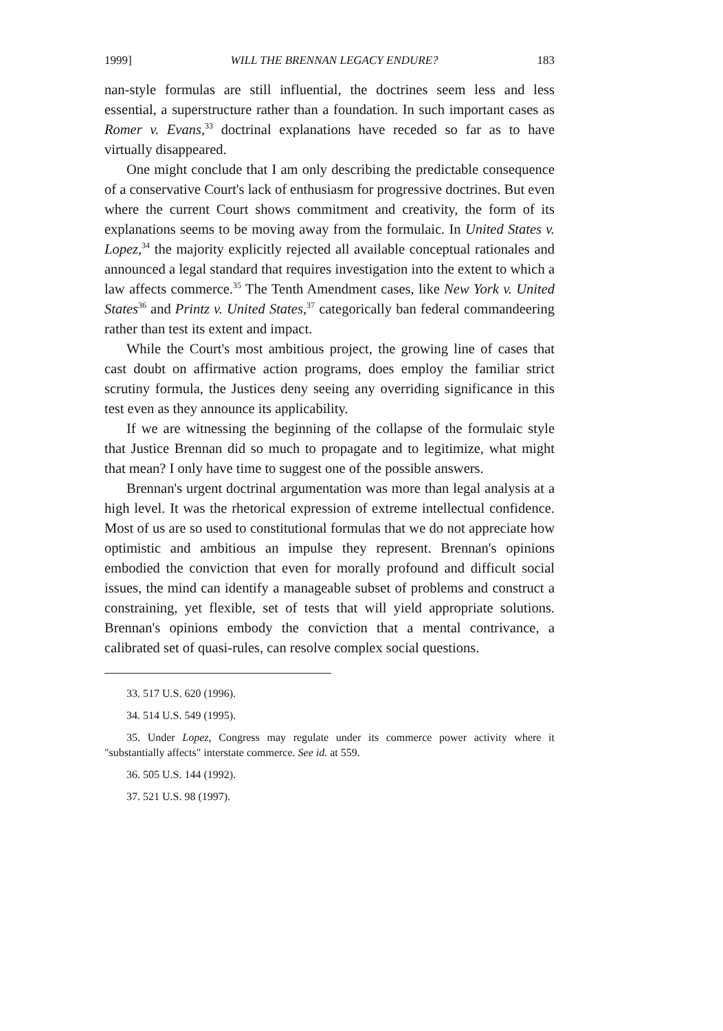1999] WILL THE BRENNAN LEGACY ENDURE? 183
nan-style formulas are still influential, the doctrines seem less and less essential, a superstructure rather than a foundation. In such important cases as Romer v. Evans,<sup>33</sup> doctrinal explanations have receded so far as to have virtually disappeared.
One might conclude that I am only describing the predictable consequence of a conservative Court's lack of enthusiasm for progressive doctrines. But even where the current Court shows commitment and creativity, the form of its explanations seems to be moving away from the formulaic. In United States v. Lopez,<sup>34</sup> the majority explicitly rejected all available conceptual rationales and announced a legal standard that requires investigation into the extent to which a law affects commerce.<sup>35</sup> The Tenth Amendment cases, like New York v. United States<sup>36</sup> and Printz v. United States,<sup>37</sup> categorically ban federal commandeering rather than test its extent and impact.
While the Court's most ambitious project, the growing line of cases that cast doubt on affirmative action programs, does employ the familiar strict scrutiny formula, the Justices deny seeing any overriding significance in this test even as they announce its applicability.
If we are witnessing the beginning of the collapse of the formulaic style that Justice Brennan did so much to propagate and to legitimize, what might that mean? I only have time to suggest one of the possible answers.
Brennan's urgent doctrinal argumentation was more than legal analysis at a high level. It was the rhetorical expression of extreme intellectual confidence. Most of us are so used to constitutional formulas that we do not appreciate how optimistic and ambitious an impulse they represent. Brennan's opinions embodied the conviction that even for morally profound and difficult social issues, the mind can identify a manageable subset of problems and construct a constraining, yet flexible, set of tests that will yield appropriate solutions. Brennan's opinions embody the conviction that a mental contrivance, a calibrated set of quasi-rules, can resolve complex social questions.
33. 517 U.S. 620 (1996).
34. 514 U.S. 549 (1995).
35. Under Lopez, Congress may regulate under its commerce power activity where it "substantially affects" interstate commerce. See id. at 559.
36. 505 U.S. 144 (1992).
37. 521 U.S. 98 (1997).